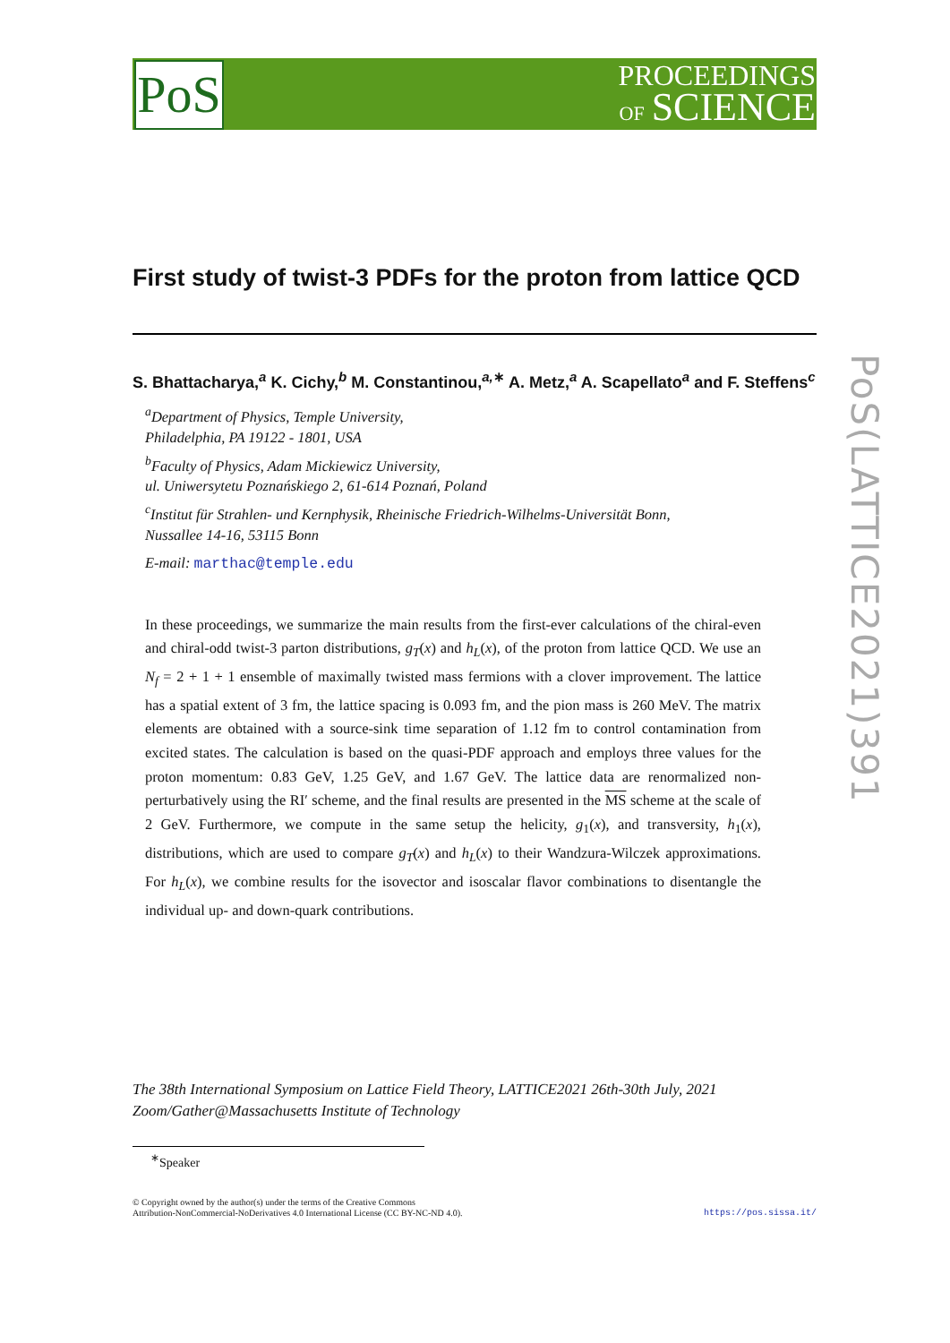PoS
PROCEEDINGS
OF SCIENCE
PoS(LATTICE2021)391
First study of twist-3 PDFs for the proton from lattice QCD
S. Bhattacharya,<sup>a</sup> K. Cichy,<sup>b</sup> M. Constantinou,<sup>a,∗</sup> A. Metz,<sup>a</sup> A. Scapellato<sup>a</sup> and F. Steffens<sup>c</sup>
<sup>a</sup> Department of Physics, Temple University,
Philadelphia, PA 19122 - 1801, USA
<sup>b</sup> Faculty of Physics, Adam Mickiewicz University,
ul. Uniwersytetu Poznańskiego 2, 61-614 Poznań, Poland
<sup>c</sup> Institut für Strahlen- und Kernphysik, Rheinische Friedrich-Wilhelms-Universität Bonn,
Nussallee 14-16, 53115 Bonn
E-mail: marthac@temple.edu
In these proceedings, we summarize the main results from the first-ever calculations of the chiral-even and chiral-odd twist-3 parton distributions, g<sub>T</sub>(x) and h<sub>L</sub>(x), of the proton from lattice QCD. We use an N<sub>f</sub> = 2 + 1 + 1 ensemble of maximally twisted mass fermions with a clover improvement. The lattice has a spatial extent of 3 fm, the lattice spacing is 0.093 fm, and the pion mass is 260 MeV. The matrix elements are obtained with a source-sink time separation of 1.12 fm to control contamination from excited states. The calculation is based on the quasi-PDF approach and employs three values for the proton momentum: 0.83 GeV, 1.25 GeV, and 1.67 GeV. The lattice data are renormalized non-perturbatively using the RI′ scheme, and the final results are presented in the MS scheme at the scale of 2 GeV. Furthermore, we compute in the same setup the helicity, g<sub>1</sub>(x), and transversity, h<sub>1</sub>(x), distributions, which are used to compare g<sub>T</sub>(x) and h<sub>L</sub>(x) to their Wandzura-Wilczek approximations. For h<sub>L</sub>(x), we combine results for the isovector and isoscalar flavor combinations to disentangle the individual up- and down-quark contributions.
The 38th International Symposium on Lattice Field Theory, LATTICE2021 26th-30th July, 2021
Zoom/Gather@Massachusetts Institute of Technology
<sup>∗</sup>Speaker
© Copyright owned by the author(s) under the terms of the Creative Commons
Attribution-NonCommercial-NoDerivatives 4.0 International License (CC BY-NC-ND 4.0).
https://pos.sissa.it/